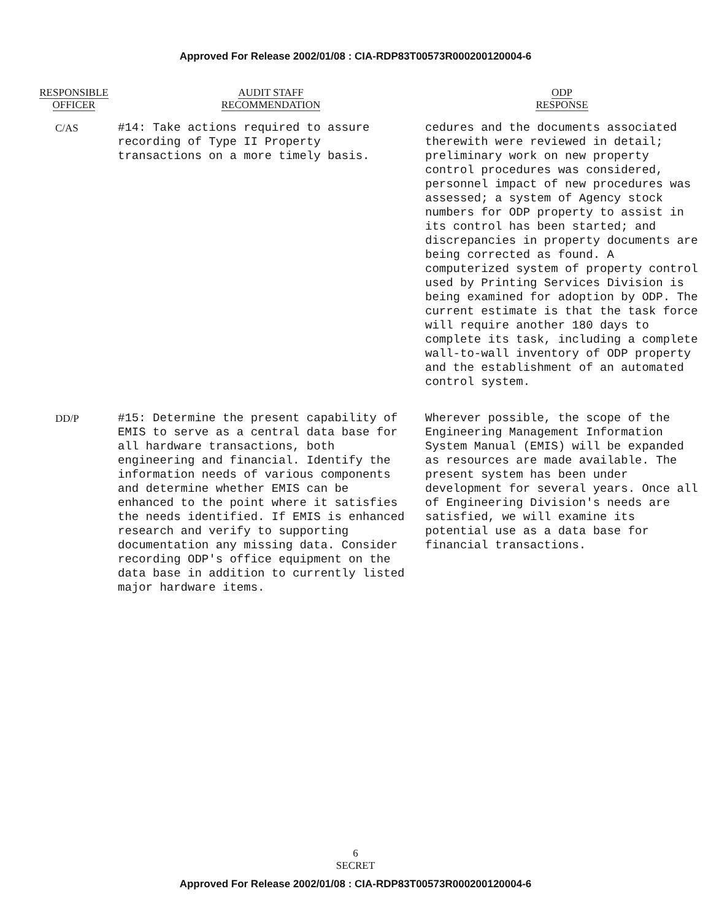Approved For Release 2002/01/08 : CIA-RDP83T00573R000200120004-6
| RESPONSIBLE OFFICER | AUDIT STAFF RECOMMENDATION | ODP RESPONSE |
| --- | --- | --- |
| C/AS | #14: Take actions required to assure recording of Type II Property transactions on a more timely basis. | cedures and the documents associated therewith were reviewed in detail; preliminary work on new property control procedures was considered, personnel impact of new procedures was assessed; a system of Agency stock numbers for ODP property to assist in its control has been started; and discrepancies in property documents are being corrected as found. A computerized system of property control used by Printing Services Division is being examined for adoption by ODP. The current estimate is that the task force will require another 180 days to complete its task, including a complete wall-to-wall inventory of ODP property and the establishment of an automated control system. |
| DD/P | #15: Determine the present capability of EMIS to serve as a central data base for all hardware transactions, both engineering and financial. Identify the information needs of various components and determine whether EMIS can be enhanced to the point where it satisfies the needs identified. If EMIS is enhanced research and verify to supporting documentation any missing data. Consider recording ODP's office equipment on the data base in addition to currently listed major hardware items. | Wherever possible, the scope of the Engineering Management Information System Manual (EMIS) will be expanded as resources are made available. The present system has been under development for several years. Once all of Engineering Division's needs are satisfied, we will examine its potential use as a data base for financial transactions. |
6
SECRET
Approved For Release 2002/01/08 : CIA-RDP83T00573R000200120004-6